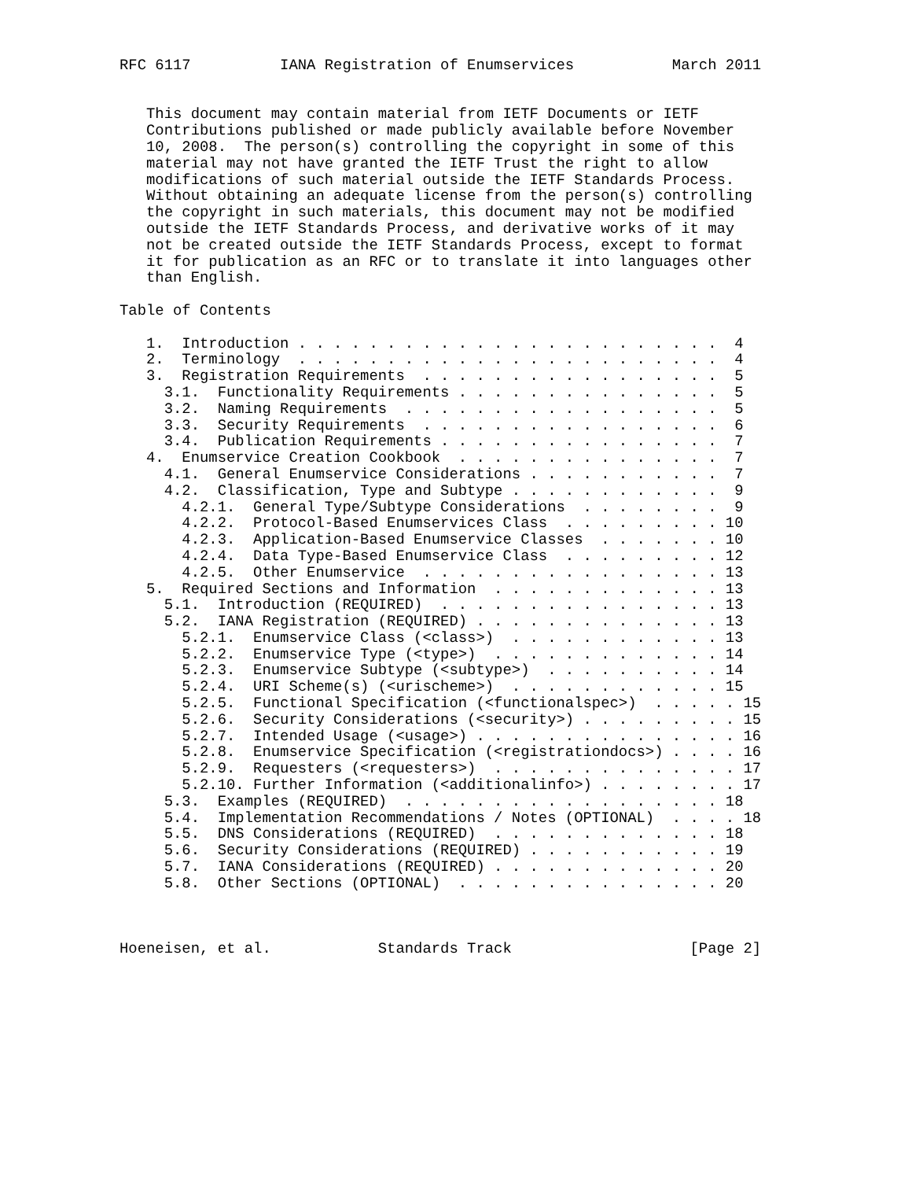RFC 6117          IANA Registration of Enumservices           March 2011


   This document may contain material from IETF Documents or IETF
   Contributions published or made publicly available before November
   10, 2008.  The person(s) controlling the copyright in some of this
   material may not have granted the IETF Trust the right to allow
   modifications of such material outside the IETF Standards Process.
   Without obtaining an adequate license from the person(s) controlling
   the copyright in such materials, this document may not be modified
   outside the IETF Standards Process, and derivative works of it may
   not be created outside the IETF Standards Process, except to format
   it for publication as an RFC or to translate it into languages other
   than English.

Table of Contents

   1.  Introduction . . . . . . . . . . . . . . . . . . . . . . . .  4
   2.  Terminology  . . . . . . . . . . . . . . . . . . . . . . . .  4
   3.  Registration Requirements  . . . . . . . . . . . . . . . . .  5
     3.1.  Functionality Requirements . . . . . . . . . . . . . . .  5
     3.2.  Naming Requirements  . . . . . . . . . . . . . . . . . .  5
     3.3.  Security Requirements  . . . . . . . . . . . . . . . . .  6
     3.4.  Publication Requirements . . . . . . . . . . . . . . . .  7
   4.  Enumservice Creation Cookbook  . . . . . . . . . . . . . . .  7
     4.1.  General Enumservice Considerations . . . . . . . . . . .  7
     4.2.  Classification, Type and Subtype . . . . . . . . . . . .  9
       4.2.1.  General Type/Subtype Considerations  . . . . . . . .  9
       4.2.2.  Protocol-Based Enumservices Class  . . . . . . . . . 10
       4.2.3.  Application-Based Enumservice Classes  . . . . . . . 10
       4.2.4.  Data Type-Based Enumservice Class  . . . . . . . . . 12
       4.2.5.  Other Enumservice  . . . . . . . . . . . . . . . . . 13
   5.  Required Sections and Information  . . . . . . . . . . . . . 13
     5.1.  Introduction (REQUIRED)  . . . . . . . . . . . . . . . . 13
     5.2.  IANA Registration (REQUIRED) . . . . . . . . . . . . . . 13
       5.2.1.  Enumservice Class (<class>)  . . . . . . . . . . . . 13
       5.2.2.  Enumservice Type (<type>)  . . . . . . . . . . . . . 14
       5.2.3.  Enumservice Subtype (<subtype>)  . . . . . . . . . . 14
       5.2.4.  URI Scheme(s) (<urischeme>)  . . . . . . . . . . . . 15
       5.2.5.  Functional Specification (<functionalspec>)  . . . . . 15
       5.2.6.  Security Considerations (<security>) . . . . . . . . . 15
       5.2.7.  Intended Usage (<usage>) . . . . . . . . . . . . . . . 16
       5.2.8.  Enumservice Specification (<registrationdocs>) . . . . 16
       5.2.9.  Requesters (<requesters>)  . . . . . . . . . . . . . . 17
       5.2.10. Further Information (<additionalinfo>) . . . . . . . . 17
     5.3.  Examples (REQUIRED)  . . . . . . . . . . . . . . . . . . 18
     5.4.  Implementation Recommendations / Notes (OPTIONAL)  . . . . 18
     5.5.  DNS Considerations (REQUIRED)  . . . . . . . . . . . . . 18
     5.6.  Security Considerations (REQUIRED) . . . . . . . . . . . 19
     5.7.  IANA Considerations (REQUIRED) . . . . . . . . . . . . . 20
     5.8.  Other Sections (OPTIONAL)  . . . . . . . . . . . . . . . 20



Hoeneisen, et al.            Standards Track                    [Page 2]